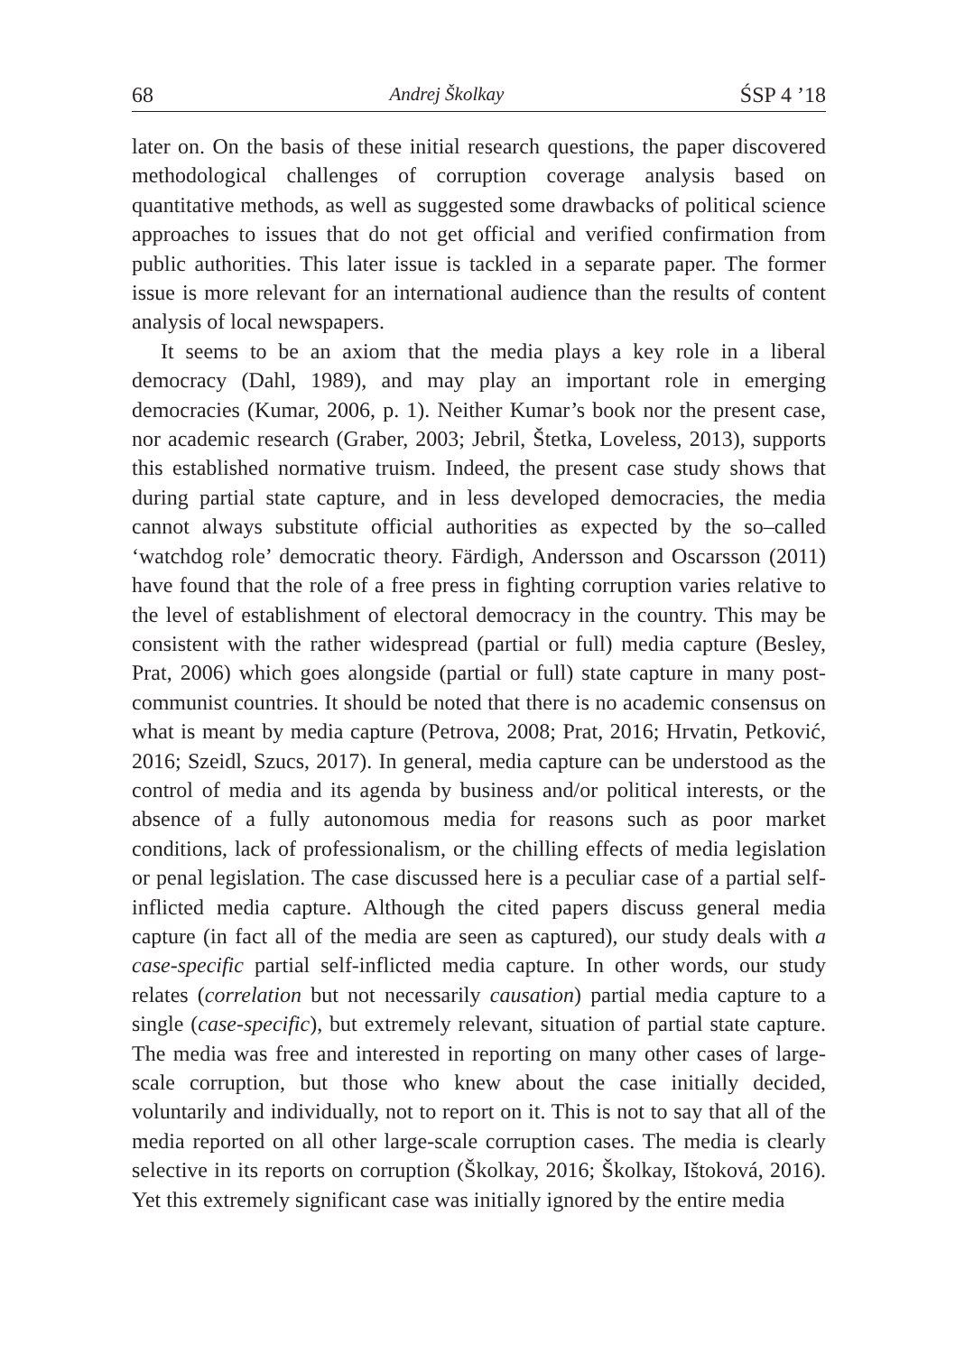68 Andrej Školkay ŚSP 4 ’18
later on. On the basis of these initial research questions, the paper discovered methodological challenges of corruption coverage analysis based on quantitative methods, as well as suggested some drawbacks of political science approaches to issues that do not get official and verified confirmation from public authorities. This later issue is tackled in a separate paper. The former issue is more relevant for an international audience than the results of content analysis of local newspapers.
It seems to be an axiom that the media plays a key role in a liberal democracy (Dahl, 1989), and may play an important role in emerging democracies (Kumar, 2006, p. 1). Neither Kumar’s book nor the present case, nor academic research (Graber, 2003; Jebril, Štetka, Loveless, 2013), supports this established normative truism. Indeed, the present case study shows that during partial state capture, and in less developed democracies, the media cannot always substitute official authorities as expected by the so–called ‘watchdog role’ democratic theory. Färdigh, Andersson and Oscarsson (2011) have found that the role of a free press in fighting corruption varies relative to the level of establishment of electoral democracy in the country. This may be consistent with the rather widespread (partial or full) media capture (Besley, Prat, 2006) which goes alongside (partial or full) state capture in many post-communist countries. It should be noted that there is no academic consensus on what is meant by media capture (Petrova, 2008; Prat, 2016; Hrvatin, Petković, 2016; Szeidl, Szucs, 2017). In general, media capture can be understood as the control of media and its agenda by business and/or political interests, or the absence of a fully autonomous media for reasons such as poor market conditions, lack of professionalism, or the chilling effects of media legislation or penal legislation. The case discussed here is a peculiar case of a partial self-inflicted media capture. Although the cited papers discuss general media capture (in fact all of the media are seen as captured), our study deals with a case-specific partial self-inflicted media capture. In other words, our study relates (correlation but not necessarily causation) partial media capture to a single (case-specific), but extremely relevant, situation of partial state capture. The media was free and interested in reporting on many other cases of large-scale corruption, but those who knew about the case initially decided, voluntarily and individually, not to report on it. This is not to say that all of the media reported on all other large-scale corruption cases. The media is clearly selective in its reports on corruption (Školkay, 2016; Školkay, Ištoková, 2016). Yet this extremely significant case was initially ignored by the entire media